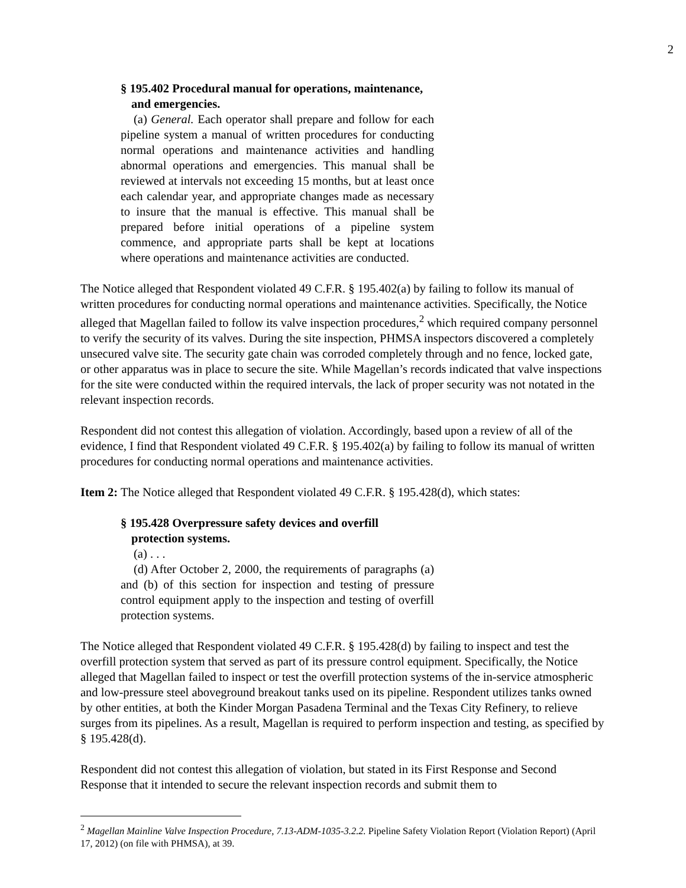2
§ 195.402 Procedural manual for operations, maintenance, and emergencies.
(a) General. Each operator shall prepare and follow for each pipeline system a manual of written procedures for conducting normal operations and maintenance activities and handling abnormal operations and emergencies. This manual shall be reviewed at intervals not exceeding 15 months, but at least once each calendar year, and appropriate changes made as necessary to insure that the manual is effective. This manual shall be prepared before initial operations of a pipeline system commence, and appropriate parts shall be kept at locations where operations and maintenance activities are conducted.
The Notice alleged that Respondent violated 49 C.F.R. § 195.402(a) by failing to follow its manual of written procedures for conducting normal operations and maintenance activities. Specifically, the Notice alleged that Magellan failed to follow its valve inspection procedures,<sup>2</sup> which required company personnel to verify the security of its valves. During the site inspection, PHMSA inspectors discovered a completely unsecured valve site. The security gate chain was corroded completely through and no fence, locked gate, or other apparatus was in place to secure the site. While Magellan’s records indicated that valve inspections for the site were conducted within the required intervals, the lack of proper security was not notated in the relevant inspection records.
Respondent did not contest this allegation of violation. Accordingly, based upon a review of all of the evidence, I find that Respondent violated 49 C.F.R. § 195.402(a) by failing to follow its manual of written procedures for conducting normal operations and maintenance activities.
Item 2: The Notice alleged that Respondent violated 49 C.F.R. § 195.428(d), which states:
§ 195.428 Overpressure safety devices and overfill protection systems.
(a) . . .
(d) After October 2, 2000, the requirements of paragraphs (a) and (b) of this section for inspection and testing of pressure control equipment apply to the inspection and testing of overfill protection systems.
The Notice alleged that Respondent violated 49 C.F.R. § 195.428(d) by failing to inspect and test the overfill protection system that served as part of its pressure control equipment. Specifically, the Notice alleged that Magellan failed to inspect or test the overfill protection systems of the in-service atmospheric and low-pressure steel aboveground breakout tanks used on its pipeline. Respondent utilizes tanks owned by other entities, at both the Kinder Morgan Pasadena Terminal and the Texas City Refinery, to relieve surges from its pipelines. As a result, Magellan is required to perform inspection and testing, as specified by § 195.428(d).
Respondent did not contest this allegation of violation, but stated in its First Response and Second Response that it intended to secure the relevant inspection records and submit them to
<sup>2</sup> Magellan Mainline Valve Inspection Procedure, 7.13-ADM-1035-3.2.2. Pipeline Safety Violation Report (Violation Report) (April 17, 2012) (on file with PHMSA), at 39.